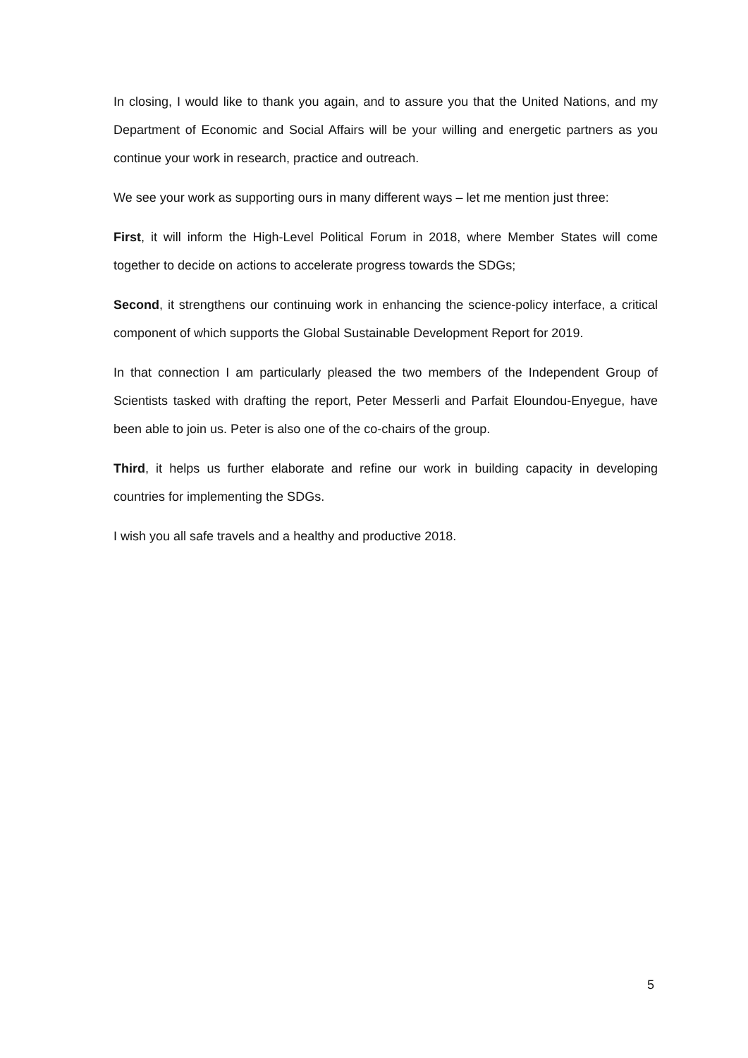In closing, I would like to thank you again, and to assure you that the United Nations, and my Department of Economic and Social Affairs will be your willing and energetic partners as you continue your work in research, practice and outreach.
We see your work as supporting ours in many different ways – let me mention just three:
First, it will inform the High-Level Political Forum in 2018, where Member States will come together to decide on actions to accelerate progress towards the SDGs;
Second, it strengthens our continuing work in enhancing the science-policy interface, a critical component of which supports the Global Sustainable Development Report for 2019.
In that connection I am particularly pleased the two members of the Independent Group of Scientists tasked with drafting the report, Peter Messerli and Parfait Eloundou-Enyegue, have been able to join us. Peter is also one of the co-chairs of the group.
Third, it helps us further elaborate and refine our work in building capacity in developing countries for implementing the SDGs.
I wish you all safe travels and a healthy and productive 2018.
5